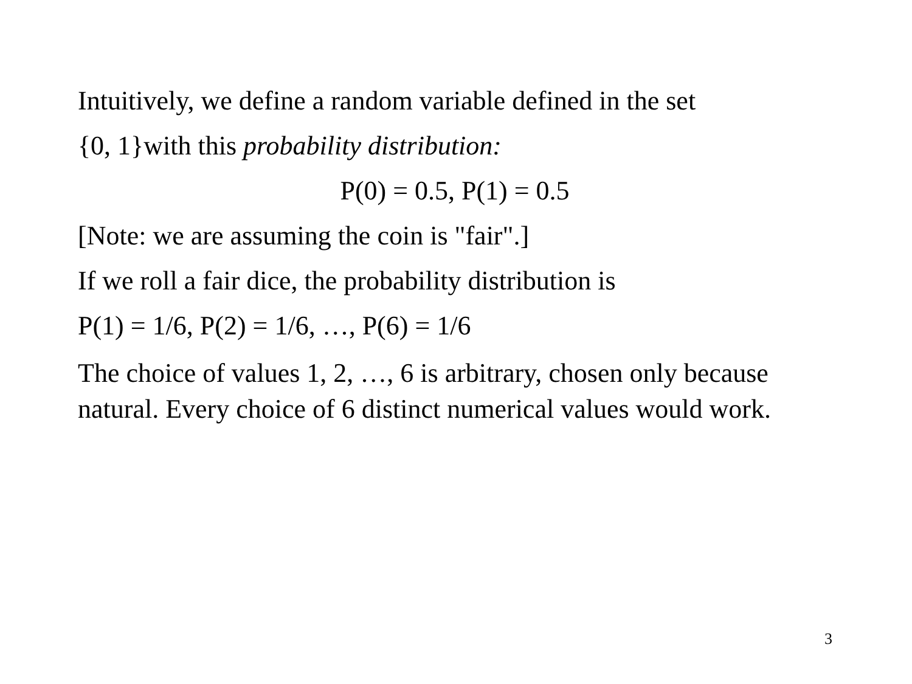Intuitively, we define a random variable defined in the set
{0, 1}with this probability distribution:
P(0) = 0.5, P(1) = 0.5
[Note: we are assuming the coin is "fair".]
If we roll a fair dice, the probability distribution is
P(1) = 1/6, P(2) = 1/6, …, P(6) = 1/6
The choice of values 1, 2, …, 6 is arbitrary, chosen only because natural. Every choice of 6 distinct numerical values would work.
3